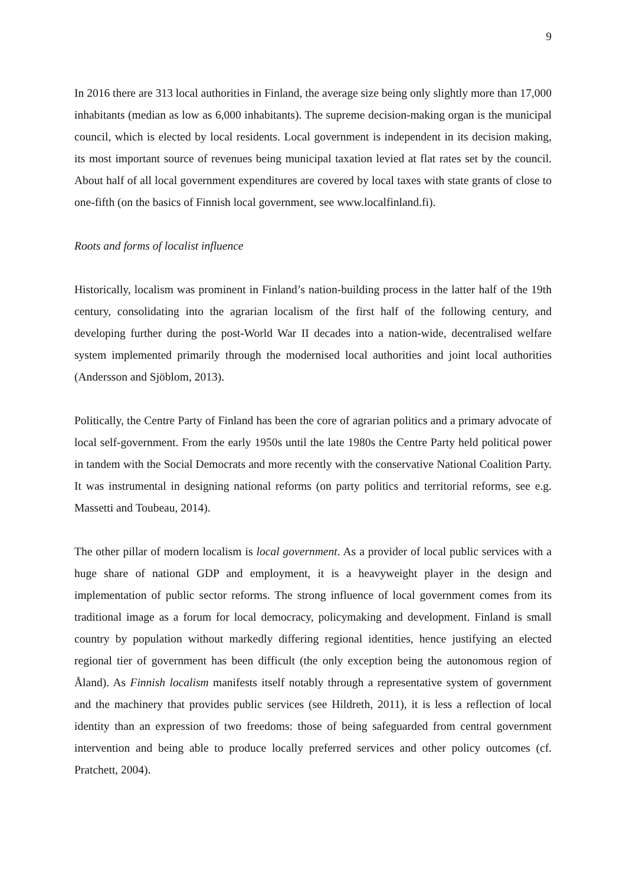9
In 2016 there are 313 local authorities in Finland, the average size being only slightly more than 17,000 inhabitants (median as low as 6,000 inhabitants). The supreme decision-making organ is the municipal council, which is elected by local residents. Local government is independent in its decision making, its most important source of revenues being municipal taxation levied at flat rates set by the council. About half of all local government expenditures are covered by local taxes with state grants of close to one-fifth (on the basics of Finnish local government, see www.localfinland.fi).
Roots and forms of localist influence
Historically, localism was prominent in Finland’s nation-building process in the latter half of the 19th century, consolidating into the agrarian localism of the first half of the following century, and developing further during the post-World War II decades into a nation-wide, decentralised welfare system implemented primarily through the modernised local authorities and joint local authorities (Andersson and Sjöblom, 2013).
Politically, the Centre Party of Finland has been the core of agrarian politics and a primary advocate of local self-government. From the early 1950s until the late 1980s the Centre Party held political power in tandem with the Social Democrats and more recently with the conservative National Coalition Party. It was instrumental in designing national reforms (on party politics and territorial reforms, see e.g. Massetti and Toubeau, 2014).
The other pillar of modern localism is local government. As a provider of local public services with a huge share of national GDP and employment, it is a heavyweight player in the design and implementation of public sector reforms. The strong influence of local government comes from its traditional image as a forum for local democracy, policymaking and development. Finland is small country by population without markedly differing regional identities, hence justifying an elected regional tier of government has been difficult (the only exception being the autonomous region of Åland). As Finnish localism manifests itself notably through a representative system of government and the machinery that provides public services (see Hildreth, 2011), it is less a reflection of local identity than an expression of two freedoms: those of being safeguarded from central government intervention and being able to produce locally preferred services and other policy outcomes (cf. Pratchett, 2004).